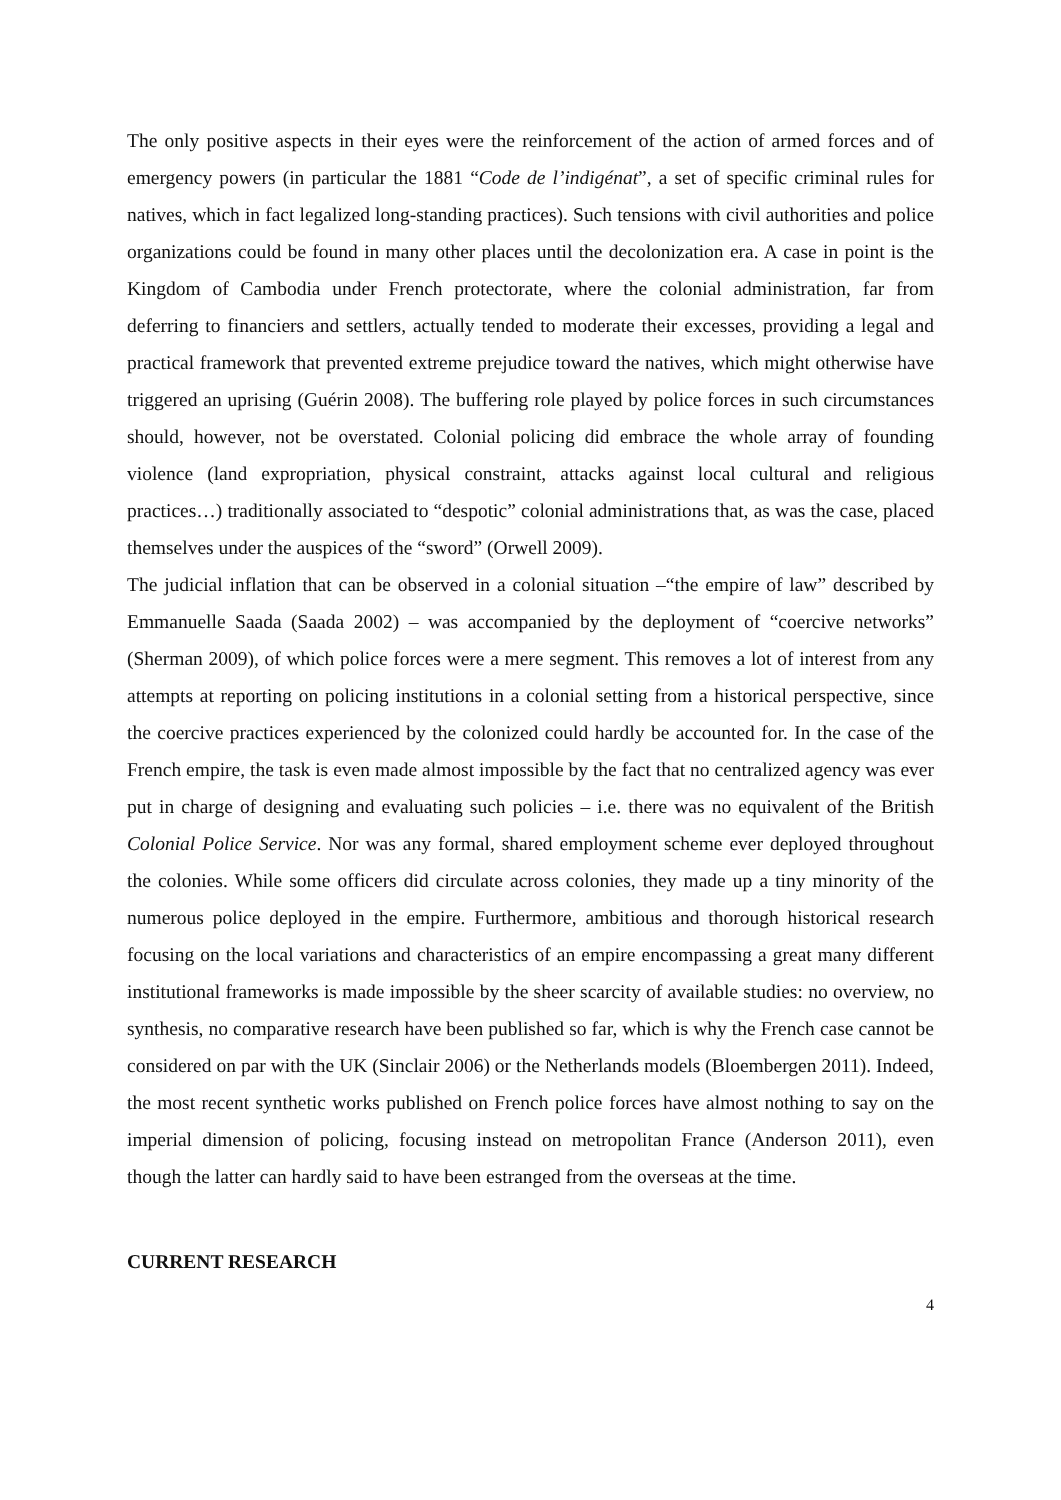The only positive aspects in their eyes were the reinforcement of the action of armed forces and of emergency powers (in particular the 1881 “Code de l’indigénat”, a set of specific criminal rules for natives, which in fact legalized long-standing practices). Such tensions with civil authorities and police organizations could be found in many other places until the decolonization era. A case in point is the Kingdom of Cambodia under French protectorate, where the colonial administration, far from deferring to financiers and settlers, actually tended to moderate their excesses, providing a legal and practical framework that prevented extreme prejudice toward the natives, which might otherwise have triggered an uprising (Guérin 2008). The buffering role played by police forces in such circumstances should, however, not be overstated. Colonial policing did embrace the whole array of founding violence (land expropriation, physical constraint, attacks against local cultural and religious practices…) traditionally associated to “despotic” colonial administrations that, as was the case, placed themselves under the auspices of the “sword” (Orwell 2009).
The judicial inflation that can be observed in a colonial situation –“the empire of law” described by Emmanuelle Saada (Saada 2002) – was accompanied by the deployment of “coercive networks” (Sherman 2009), of which police forces were a mere segment. This removes a lot of interest from any attempts at reporting on policing institutions in a colonial setting from a historical perspective, since the coercive practices experienced by the colonized could hardly be accounted for. In the case of the French empire, the task is even made almost impossible by the fact that no centralized agency was ever put in charge of designing and evaluating such policies – i.e. there was no equivalent of the British Colonial Police Service. Nor was any formal, shared employment scheme ever deployed throughout the colonies. While some officers did circulate across colonies, they made up a tiny minority of the numerous police deployed in the empire. Furthermore, ambitious and thorough historical research focusing on the local variations and characteristics of an empire encompassing a great many different institutional frameworks is made impossible by the sheer scarcity of available studies: no overview, no synthesis, no comparative research have been published so far, which is why the French case cannot be considered on par with the UK (Sinclair 2006) or the Netherlands models (Bloembergen 2011). Indeed, the most recent synthetic works published on French police forces have almost nothing to say on the imperial dimension of policing, focusing instead on metropolitan France (Anderson 2011), even though the latter can hardly said to have been estranged from the overseas at the time.
CURRENT RESEARCH
4